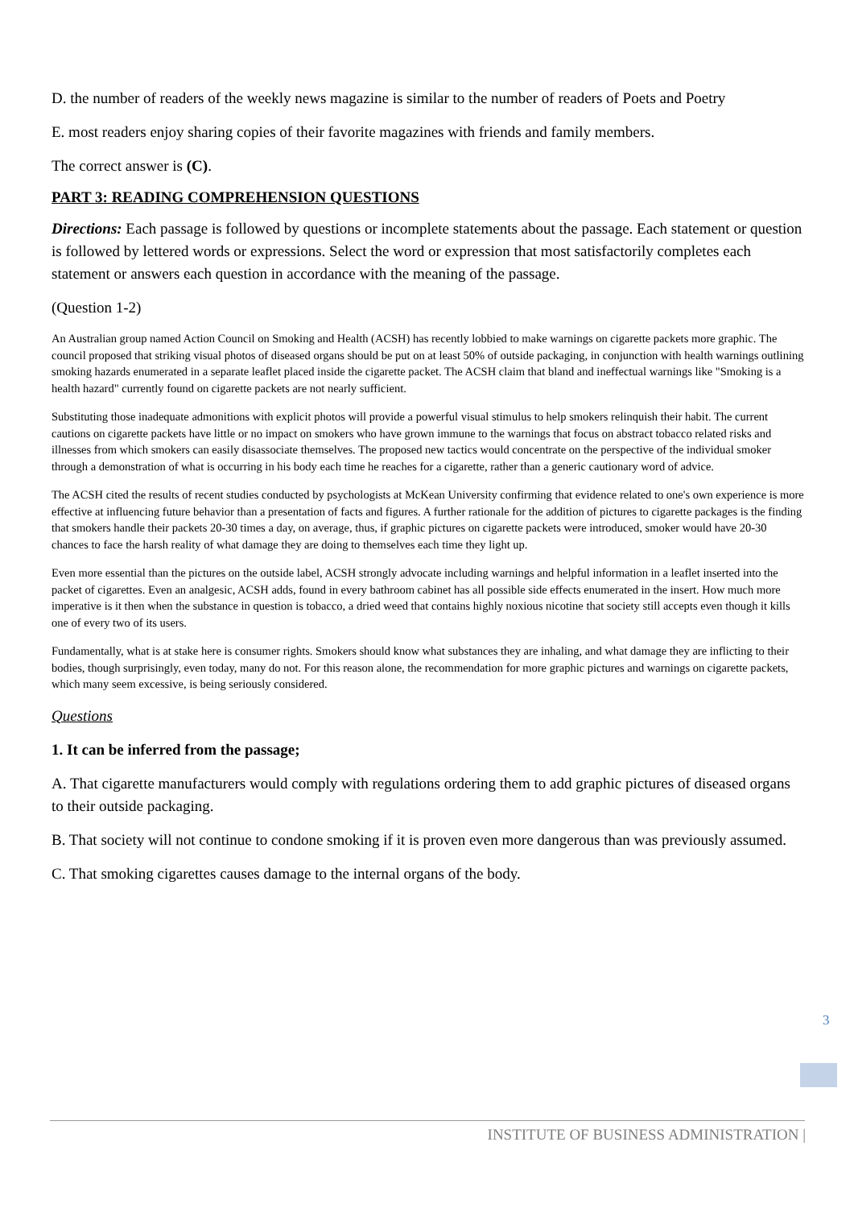D. the number of readers of the weekly news magazine is similar to the number of readers of Poets and Poetry
E. most readers enjoy sharing copies of their favorite magazines with friends and family members.
The correct answer is (C).
PART 3: READING COMPREHENSION QUESTIONS
Directions: Each passage is followed by questions or incomplete statements about the passage. Each statement or question is followed by lettered words or expressions. Select the word or expression that most satisfactorily completes each statement or answers each question in accordance with the meaning of the passage.
(Question 1-2)
An Australian group named Action Council on Smoking and Health (ACSH) has recently lobbied to make warnings on cigarette packets more graphic. The council proposed that striking visual photos of diseased organs should be put on at least 50% of outside packaging, in conjunction with health warnings outlining smoking hazards enumerated in a separate leaflet placed inside the cigarette packet. The ACSH claim that bland and ineffectual warnings like "Smoking is a health hazard" currently found on cigarette packets are not nearly sufficient.
Substituting those inadequate admonitions with explicit photos will provide a powerful visual stimulus to help smokers relinquish their habit. The current cautions on cigarette packets have little or no impact on smokers who have grown immune to the warnings that focus on abstract tobacco related risks and illnesses from which smokers can easily disassociate themselves. The proposed new tactics would concentrate on the perspective of the individual smoker through a demonstration of what is occurring in his body each time he reaches for a cigarette, rather than a generic cautionary word of advice.
The ACSH cited the results of recent studies conducted by psychologists at McKean University confirming that evidence related to one's own experience is more effective at influencing future behavior than a presentation of facts and figures. A further rationale for the addition of pictures to cigarette packages is the finding that smokers handle their packets 20-30 times a day, on average, thus, if graphic pictures on cigarette packets were introduced, smoker would have 20-30 chances to face the harsh reality of what damage they are doing to themselves each time they light up.
Even more essential than the pictures on the outside label, ACSH strongly advocate including warnings and helpful information in a leaflet inserted into the packet of cigarettes. Even an analgesic, ACSH adds, found in every bathroom cabinet has all possible side effects enumerated in the insert. How much more imperative is it then when the substance in question is tobacco, a dried weed that contains highly noxious nicotine that society still accepts even though it kills one of every two of its users.
Fundamentally, what is at stake here is consumer rights. Smokers should know what substances they are inhaling, and what damage they are inflicting to their bodies, though surprisingly, even today, many do not. For this reason alone, the recommendation for more graphic pictures and warnings on cigarette packets, which many seem excessive, is being seriously considered.
Questions
1. It can be inferred from the passage;
A. That cigarette manufacturers would comply with regulations ordering them to add graphic pictures of diseased organs to their outside packaging.
B. That society will not continue to condone smoking if it is proven even more dangerous than was previously assumed.
C. That smoking cigarettes causes damage to the internal organs of the body.
3
INSTITUTE OF BUSINESS ADMINISTRATION |